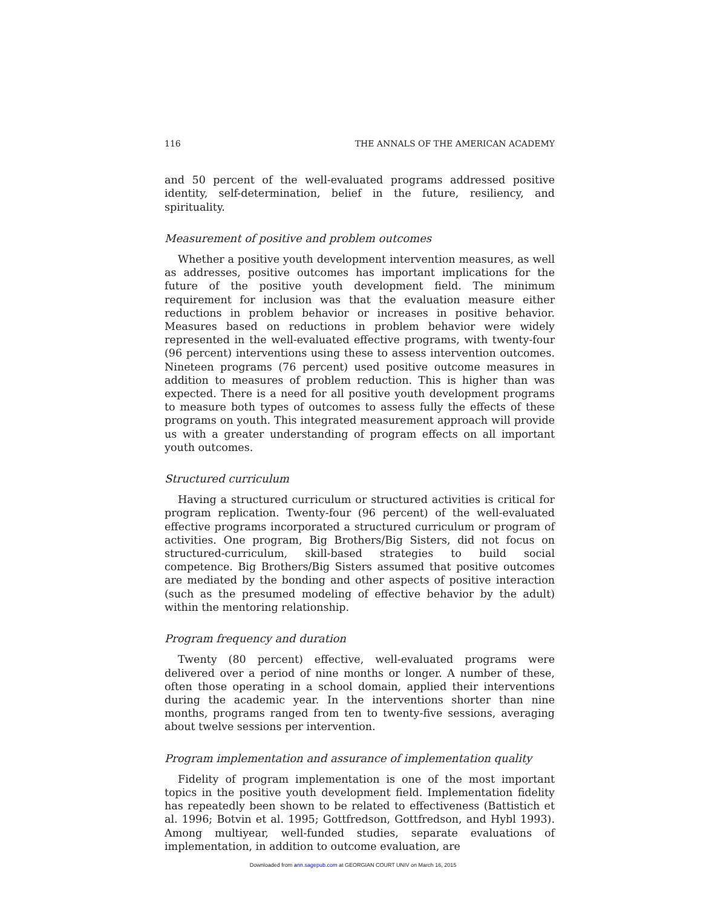116 THE ANNALS OF THE AMERICAN ACADEMY
and 50 percent of the well-evaluated programs addressed positive identity, self-determination, belief in the future, resiliency, and spirituality.
Measurement of positive and problem outcomes
Whether a positive youth development intervention measures, as well as addresses, positive outcomes has important implications for the future of the positive youth development field. The minimum requirement for inclusion was that the evaluation measure either reductions in problem behavior or increases in positive behavior. Measures based on reductions in problem behavior were widely represented in the well-evaluated effective programs, with twenty-four (96 percent) interventions using these to assess intervention outcomes. Nineteen programs (76 percent) used positive outcome measures in addition to measures of problem reduction. This is higher than was expected. There is a need for all positive youth development programs to measure both types of outcomes to assess fully the effects of these programs on youth. This integrated measurement approach will provide us with a greater understanding of program effects on all important youth outcomes.
Structured curriculum
Having a structured curriculum or structured activities is critical for program replication. Twenty-four (96 percent) of the well-evaluated effective programs incorporated a structured curriculum or program of activities. One program, Big Brothers/Big Sisters, did not focus on structured-curriculum, skill-based strategies to build social competence. Big Brothers/Big Sisters assumed that positive outcomes are mediated by the bonding and other aspects of positive interaction (such as the presumed modeling of effective behavior by the adult) within the mentoring relationship.
Program frequency and duration
Twenty (80 percent) effective, well-evaluated programs were delivered over a period of nine months or longer. A number of these, often those operating in a school domain, applied their interventions during the academic year. In the interventions shorter than nine months, programs ranged from ten to twenty-five sessions, averaging about twelve sessions per intervention.
Program implementation and assurance of implementation quality
Fidelity of program implementation is one of the most important topics in the positive youth development field. Implementation fidelity has repeatedly been shown to be related to effectiveness (Battistich et al. 1996; Botvin et al. 1995; Gottfredson, Gottfredson, and Hybl 1993). Among multiyear, well-funded studies, separate evaluations of implementation, in addition to outcome evaluation, are
Downloaded from ann.sagepub.com at GEORGIAN COURT UNIV on March 16, 2015